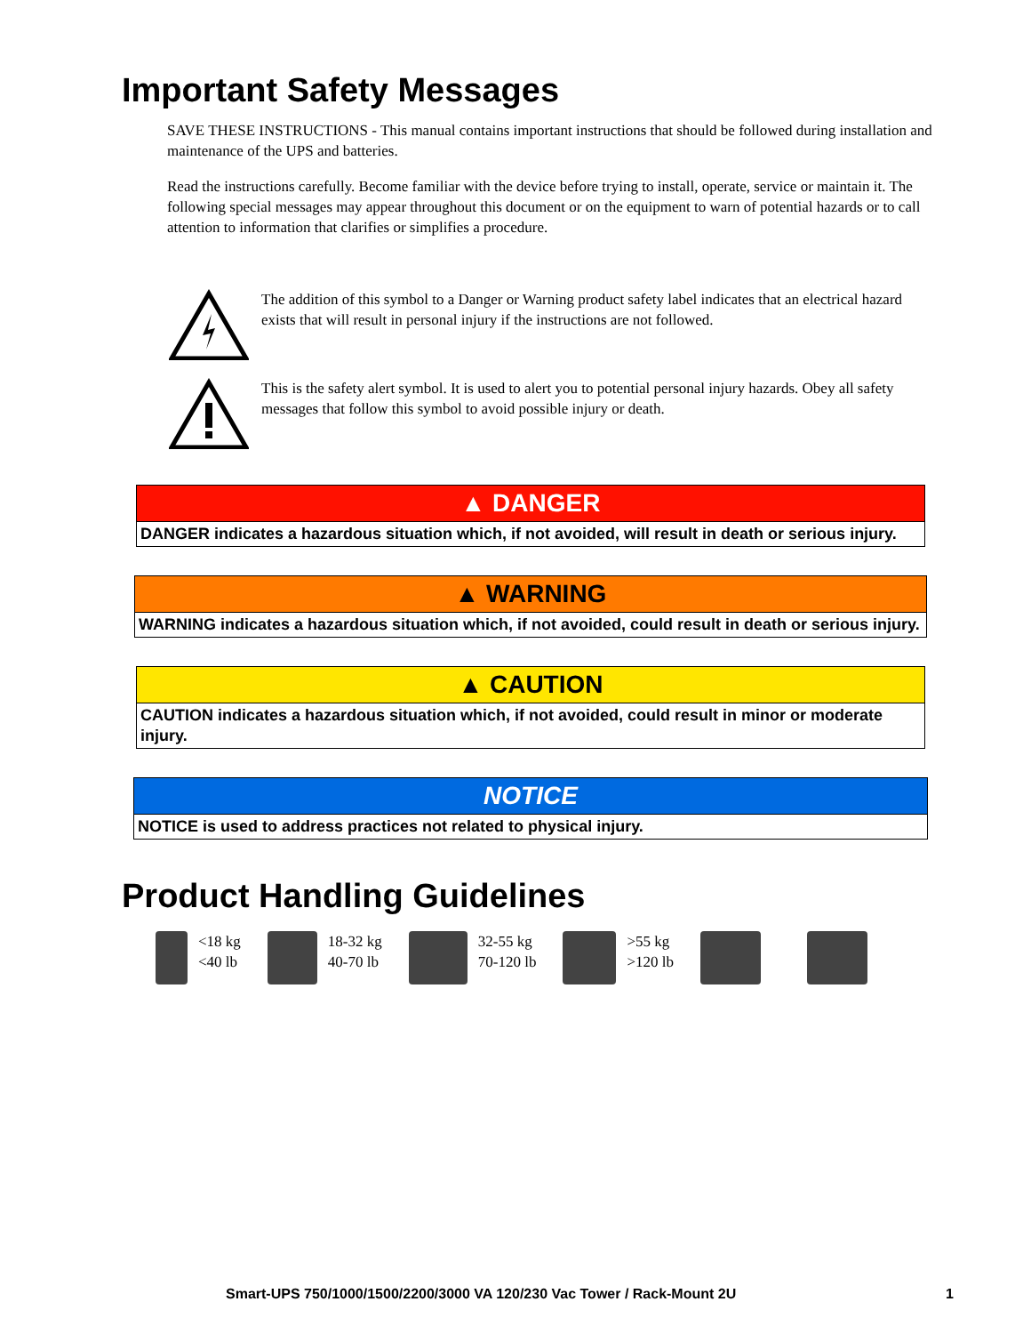Important Safety Messages
SAVE THESE INSTRUCTIONS - This manual contains important instructions that should be followed during installation and maintenance of the UPS and batteries.
Read the instructions carefully. Become familiar with the device before trying to install, operate, service or maintain it. The following special messages may appear throughout this document or on the equipment to warn of potential hazards or to call attention to information that clarifies or simplifies a procedure.
The addition of this symbol to a Danger or Warning product safety label indicates that an electrical hazard exists that will result in personal injury if the instructions are not followed.
This is the safety alert symbol. It is used to alert you to potential personal injury hazards. Obey all safety messages that follow this symbol to avoid possible injury or death.
▲ DANGER
DANGER indicates a hazardous situation which, if not avoided, will result in death or serious injury.
▲ WARNING
WARNING indicates a hazardous situation which, if not avoided, could result in death or serious injury.
▲ CAUTION
CAUTION indicates a hazardous situation which, if not avoided, could result in minor or moderate injury.
NOTICE
NOTICE is used to address practices not related to physical injury.
Product Handling Guidelines
<18 kg
<40 lb
18-32 kg
40-70 lb
32-55 kg
70-120 lb
>55 kg
>120 lb
Smart-UPS 750/1000/1500/2200/3000 VA 120/230 Vac Tower / Rack-Mount 2U 1